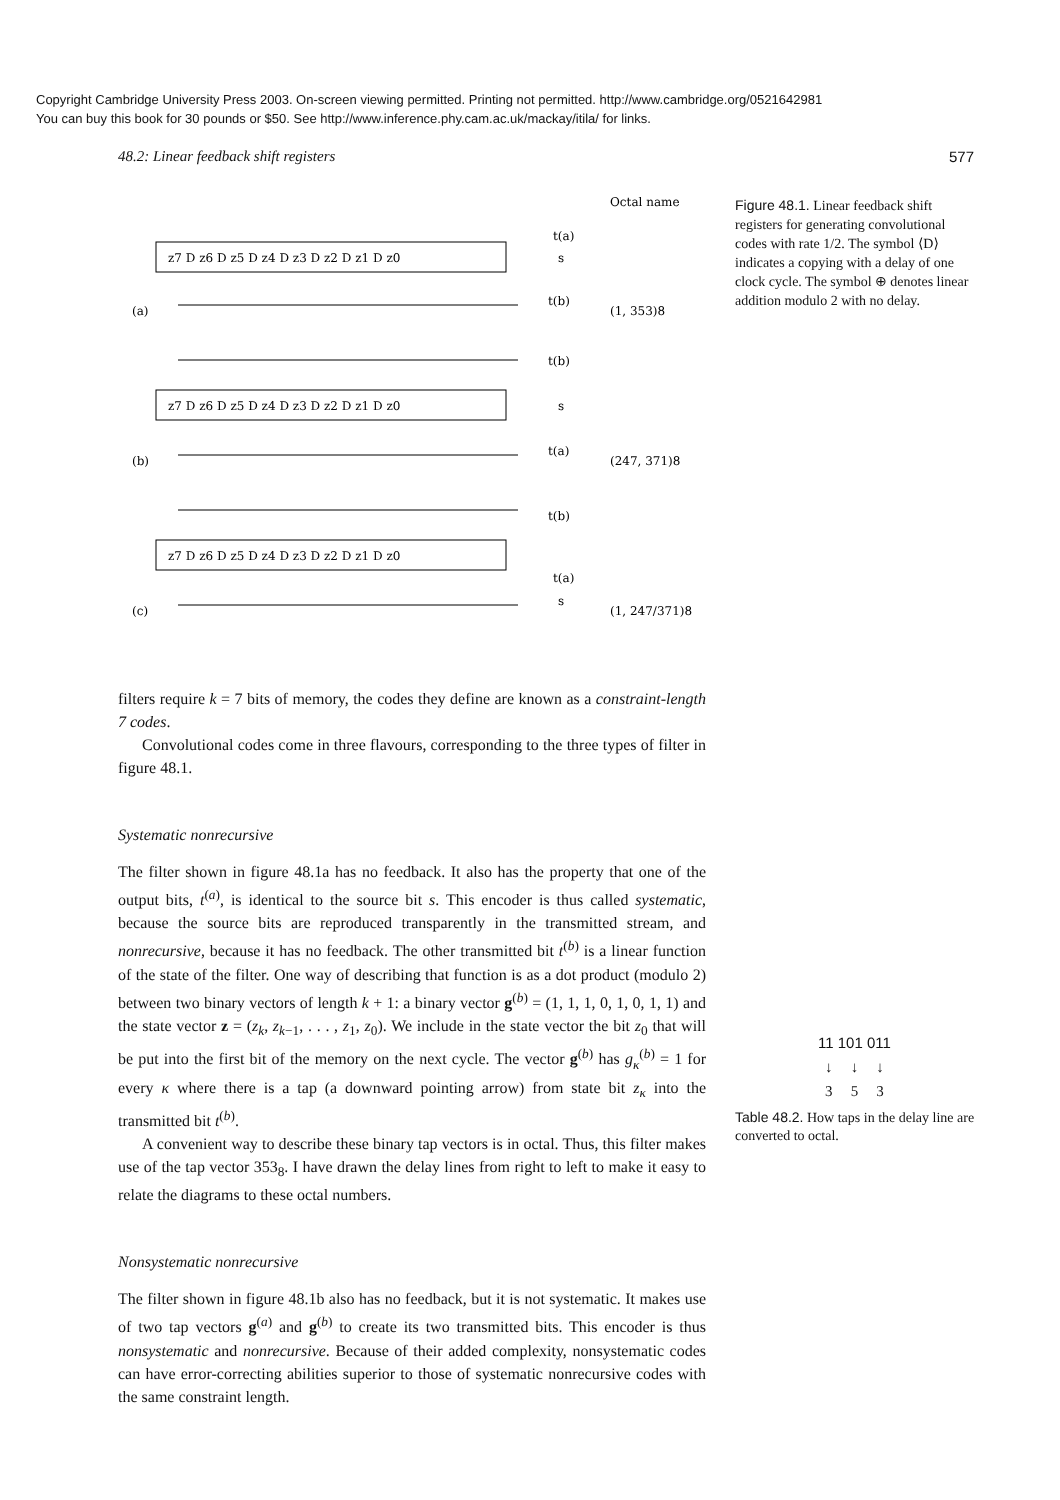Copyright Cambridge University Press 2003. On-screen viewing permitted. Printing not permitted. http://www.cambridge.org/0521642981
You can buy this book for 30 pounds or $50. See http://www.inference.phy.cam.ac.uk/mackay/itila/ for links.
48.2: Linear feedback shift registers 577
Octal name
z7 D z6 D z5 D z4 D z3 D z2 D z1 D z0
z7 D z6 D z5 D z4 D z3 D z2 D z1 D z0
z7 D z6 D z5 D z4 D z3 D z2 D z1 D z0
t(a)
s
t(b)
(a)
(1, 353)8
t(b)
s
t(a)
(b)
(247, 371)8
t(b)
t(a)
s
(c)
(1, 247/371)8
Figure 48.1. Linear feedback shift registers for generating convolutional codes with rate 1/2. The symbol ⟨D⟩ indicates a copying with a delay of one clock cycle. The symbol ⊕ denotes linear addition modulo 2 with no delay.
filters require k = 7 bits of memory, the codes they define are known as a constraint-length 7 codes.
Convolutional codes come in three flavours, corresponding to the three types of filter in figure 48.1.
Systematic nonrecursive
The filter shown in figure 48.1a has no feedback. It also has the property that one of the output bits, t<sup>(a)</sup>, is identical to the source bit s. This encoder is thus called systematic, because the source bits are reproduced transparently in the transmitted stream, and nonrecursive, because it has no feedback. The other transmitted bit t<sup>(b)</sup> is a linear function of the state of the filter. One way of describing that function is as a dot product (modulo 2) between two binary vectors of length k + 1: a binary vector g<sup>(b)</sup> = (1, 1, 1, 0, 1, 0, 1, 1) and the state vector z = (z<sub>k</sub>, z<sub>k−1</sub>, . . . , z<sub>1</sub>, z<sub>0</sub>). We include in the state vector the bit z<sub>0</sub> that will be put into the first bit of the memory on the next cycle. The vector g<sup>(b)</sup> has g<sub>κ</sub><sup>(b)</sup> = 1 for every κ where there is a tap (a downward pointing arrow) from state bit z<sub>κ</sub> into the transmitted bit t<sup>(b)</sup>.
A convenient way to describe these binary tap vectors is in octal. Thus, this filter makes use of the tap vector 353<sub>8</sub>. I have drawn the delay lines from right to left to make it easy to relate the diagrams to these octal numbers.
Nonsystematic nonrecursive
The filter shown in figure 48.1b also has no feedback, but it is not systematic. It makes use of two tap vectors g<sup>(a)</sup> and g<sup>(b)</sup> to create its two transmitted bits. This encoder is thus nonsystematic and nonrecursive. Because of their added complexity, nonsystematic codes can have error-correcting abilities superior to those of systematic nonrecursive codes with the same constraint length.
| 11 101 011 | | |
| ↓ | ↓ | ↓ |
| 3 | 5 | 3 |
Table 48.2. How taps in the delay line are converted to octal.